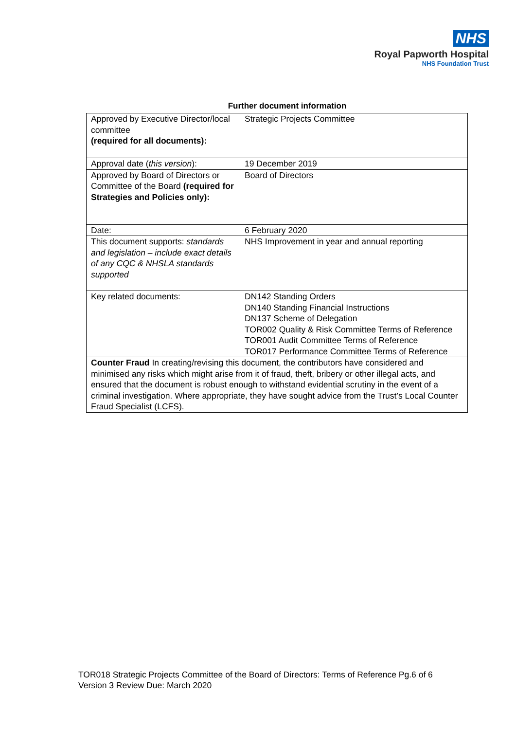NHS
Royal Papworth Hospital
NHS Foundation Trust
Further document information
| Approved by Executive Director/local committee (required for all documents): | Strategic Projects Committee |
| Approval date ( this version ): | 19 December 2019 |
| Approved by Board of Directors or Committee of the Board (required for Strategies and Policies only): | Board of Directors |
| Date: | 6 February 2020 |
| This document supports: standards and legislation – include exact details of any CQC & NHSLA standards supported | NHS Improvement in year and annual reporting |
| Key related documents: | DN142 Standing Orders DN140 Standing Financial Instructions DN137 Scheme of Delegation TOR002 Quality & Risk Committee Terms of Reference TOR001 Audit Committee Terms of Reference TOR017 Performance Committee Terms of Reference |
| Counter Fraud In creating/revising this document, the contributors have considered and minimised any risks which might arise from it of fraud, theft, bribery or other illegal acts, and ensured that the document is robust enough to withstand evidential scrutiny in the event of a criminal investigation. Where appropriate, they have sought advice from the Trust’s Local Counter Fraud Specialist (LCFS). | |
TOR018 Strategic Projects Committee of the Board of Directors: Terms of Reference Pg.6 of 6
Version 3 Review Due: March 2020